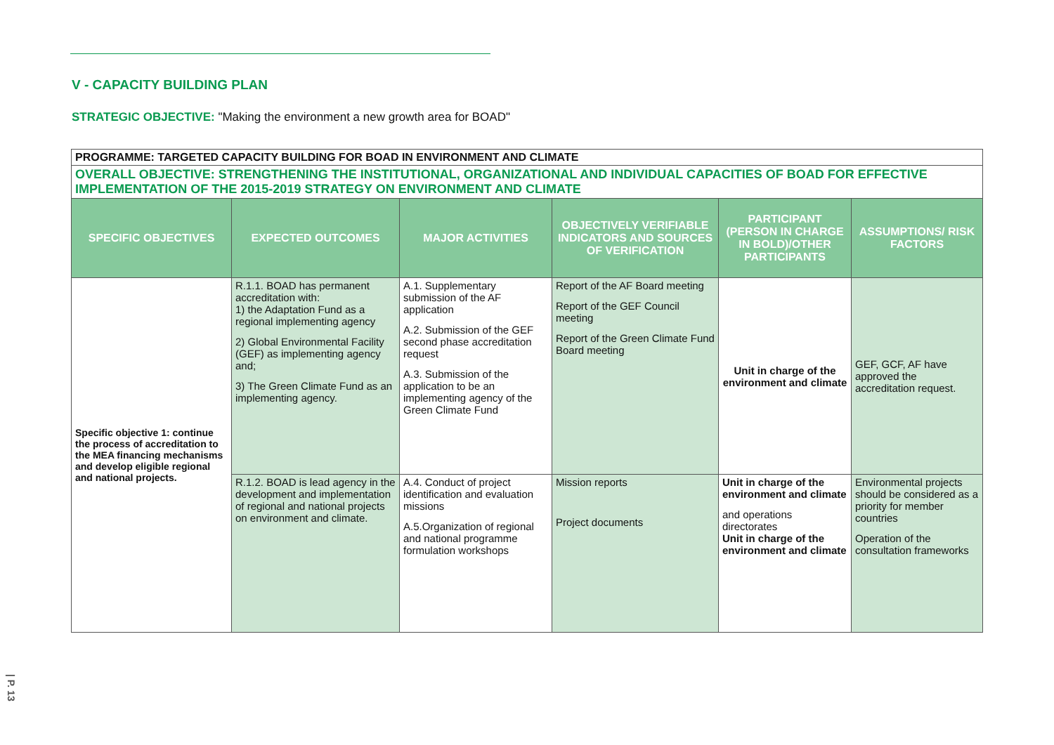V - CAPACITY BUILDING PLAN
STRATEGIC OBJECTIVE: "Making the environment a new growth area for BOAD"
| PROGRAMME: TARGETED CAPACITY BUILDING FOR BOAD IN ENVIRONMENT AND CLIMATE | | | | | |
| OVERALL OBJECTIVE: STRENGTHENING THE INSTITUTIONAL, ORGANIZATIONAL AND INDIVIDUAL CAPACITIES OF BOAD FOR EFFECTIVE IMPLEMENTATION OF THE 2015-2019 STRATEGY ON ENVIRONMENT AND CLIMATE | | | | | |
| SPECIFIC OBJECTIVES | EXPECTED OUTCOMES | MAJOR ACTIVITIES | OBJECTIVELY VERIFIABLE INDICATORS AND SOURCES OF VERIFICATION | PARTICIPANT (PERSON IN CHARGE IN BOLD)/OTHER PARTICIPANTS | ASSUMPTIONS/ RISK FACTORS |
| Specific objective 1: continue the process of accreditation to the MEA financing mechanisms and develop eligible regional and national projects. | R.1.1. BOAD has permanent accreditation with: 1) the Adaptation Fund as a regional implementing agency 2) Global Environmental Facility (GEF) as implementing agency and; 3) The Green Climate Fund as an implementing agency. | A.1. Supplementary submission of the AF application A.2. Submission of the GEF second phase accreditation request A.3. Submission of the application to be an implementing agency of the Green Climate Fund | Report of the AF Board meeting Report of the GEF Council meeting Report of the Green Climate Fund Board meeting | Unit in charge of the environment and climate | GEF, GCF, AF have approved the accreditation request. |
| | R.1.2. BOAD is lead agency in the development and implementation of regional and national projects on environment and climate. | A.4. Conduct of project identification and evaluation missions A.5.Organization of regional and national programme formulation workshops | Mission reports Project documents | Unit in charge of the environment and climate and operations directorates Unit in charge of the environment and climate | Environmental projects should be considered as a priority for member countries Operation of the consultation frameworks |
| P. 13